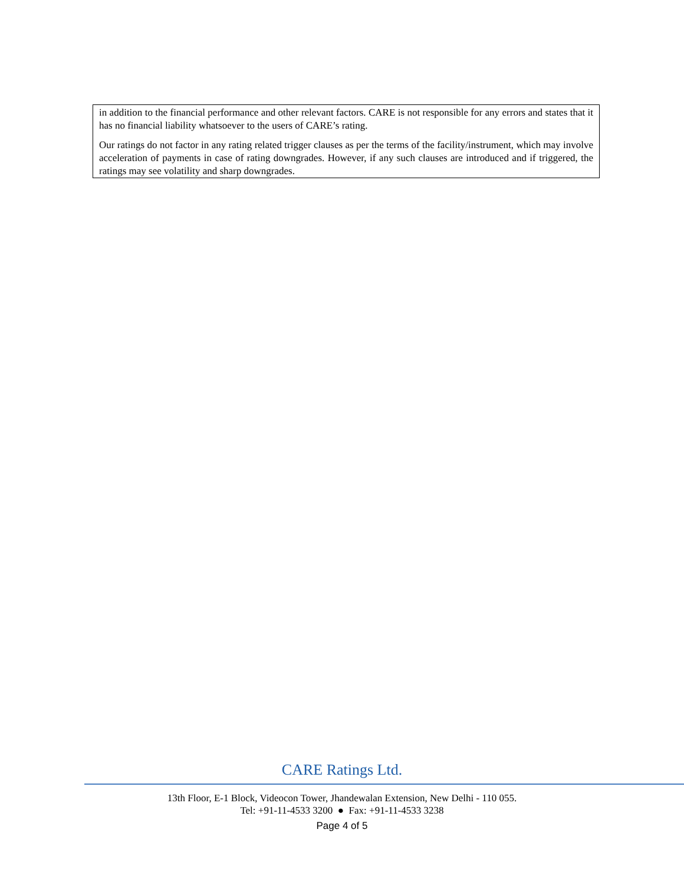in addition to the financial performance and other relevant factors. CARE is not responsible for any errors and states that it has no financial liability whatsoever to the users of CARE’s rating.
Our ratings do not factor in any rating related trigger clauses as per the terms of the facility/instrument, which may involve acceleration of payments in case of rating downgrades. However, if any such clauses are introduced and if triggered, the ratings may see volatility and sharp downgrades.
CARE Ratings Ltd.
13th Floor, E-1 Block, Videocon Tower, Jhandewalan Extension, New Delhi - 110 055.
Tel: +91-11-4533 3200 ● Fax: +91-11-4533 3238
Page 4 of 5